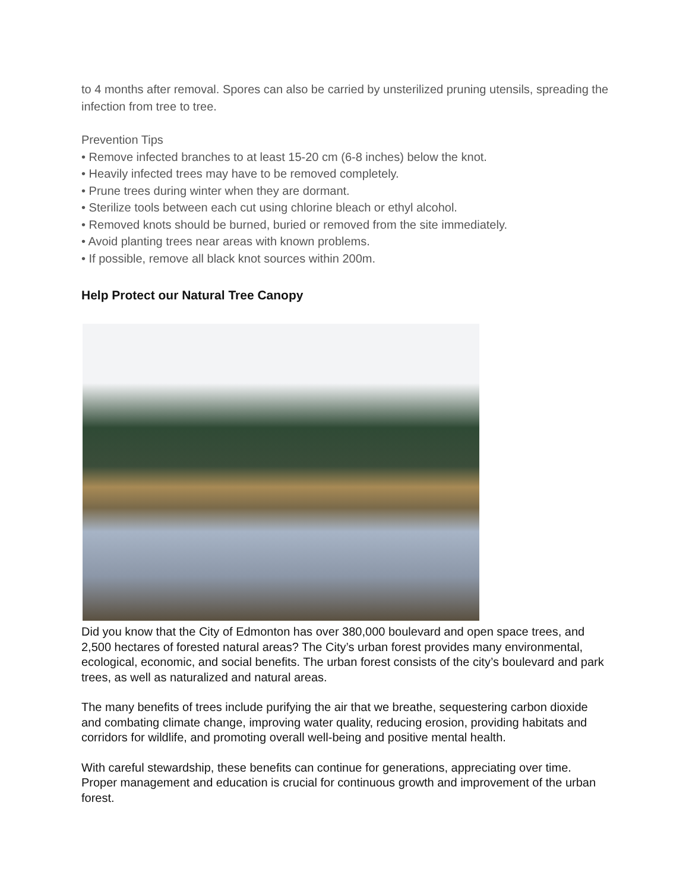to 4 months after removal. Spores can also be carried by unsterilized pruning utensils, spreading the infection from tree to tree.
Prevention Tips
• Remove infected branches to at least 15-20 cm (6-8 inches) below the knot.
• Heavily infected trees may have to be removed completely.
• Prune trees during winter when they are dormant.
• Sterilize tools between each cut using chlorine bleach or ethyl alcohol.
• Removed knots should be burned, buried or removed from the site immediately.
• Avoid planting trees near areas with known problems.
• If possible, remove all black knot sources within 200m.
Help Protect our Natural Tree Canopy
Did you know that the City of Edmonton has over 380,000 boulevard and open space trees, and 2,500 hectares of forested natural areas? The City’s urban forest provides many environmental, ecological, economic, and social benefits. The urban forest consists of the city’s boulevard and park trees, as well as naturalized and natural areas.
The many benefits of trees include purifying the air that we breathe, sequestering carbon dioxide and combating climate change, improving water quality, reducing erosion, providing habitats and corridors for wildlife, and promoting overall well-being and positive mental health.
With careful stewardship, these benefits can continue for generations, appreciating over time. Proper management and education is crucial for continuous growth and improvement of the urban forest.